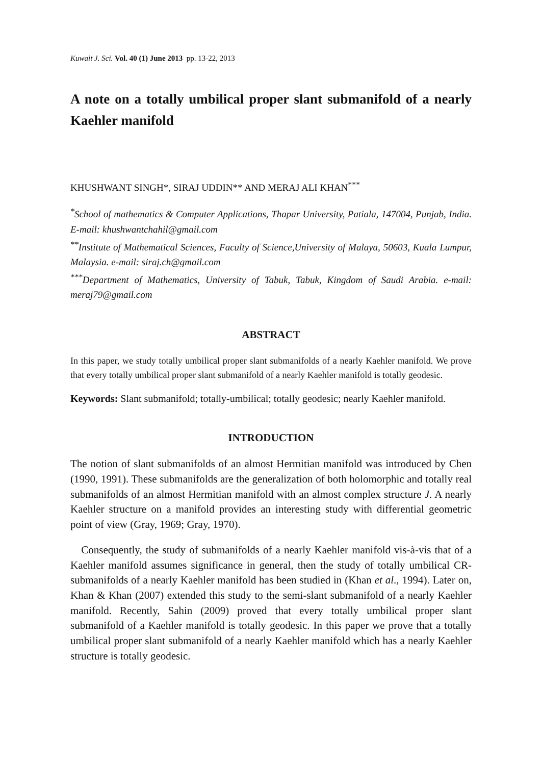Kuwait J. Sci. Vol. 40 (1) June 2013 pp. 13-22, 2013
A note on a totally umbilical proper slant submanifold of a nearly Kaehler manifold
KHUSHWANT SINGH*, SIRAJ UDDIN** AND MERAJ ALI KHAN<sup>***</sup>
<sup>*</sup> School of mathematics & Computer Applications, Thapar University, Patiala, 147004, Punjab, India. E-mail: khushwantchahil@gmail.com
<sup>**</sup> Institute of Mathematical Sciences, Faculty of Science,University of Malaya, 50603, Kuala Lumpur, Malaysia. e-mail: siraj.ch@gmail.com
<sup>***</sup> Department of Mathematics, University of Tabuk, Tabuk, Kingdom of Saudi Arabia. e-mail: meraj79@gmail.com
ABSTRACT
In this paper, we study totally umbilical proper slant submanifolds of a nearly Kaehler manifold. We prove that every totally umbilical proper slant submanifold of a nearly Kaehler manifold is totally geodesic.
Keywords: Slant submanifold; totally-umbilical; totally geodesic; nearly Kaehler manifold.
INTRODUCTION
The notion of slant submanifolds of an almost Hermitian manifold was introduced by Chen (1990, 1991). These submanifolds are the generalization of both holomorphic and totally real submanifolds of an almost Hermitian manifold with an almost complex structure J. A nearly Kaehler structure on a manifold provides an interesting study with differential geometric point of view (Gray, 1969; Gray, 1970).
Consequently, the study of submanifolds of a nearly Kaehler manifold vis-à-vis that of a Kaehler manifold assumes significance in general, then the study of totally umbilical CR-submanifolds of a nearly Kaehler manifold has been studied in (Khan et al., 1994). Later on, Khan & Khan (2007) extended this study to the semi-slant submanifold of a nearly Kaehler manifold. Recently, Sahin (2009) proved that every totally umbilical proper slant submanifold of a Kaehler manifold is totally geodesic. In this paper we prove that a totally umbilical proper slant submanifold of a nearly Kaehler manifold which has a nearly Kaehler structure is totally geodesic.